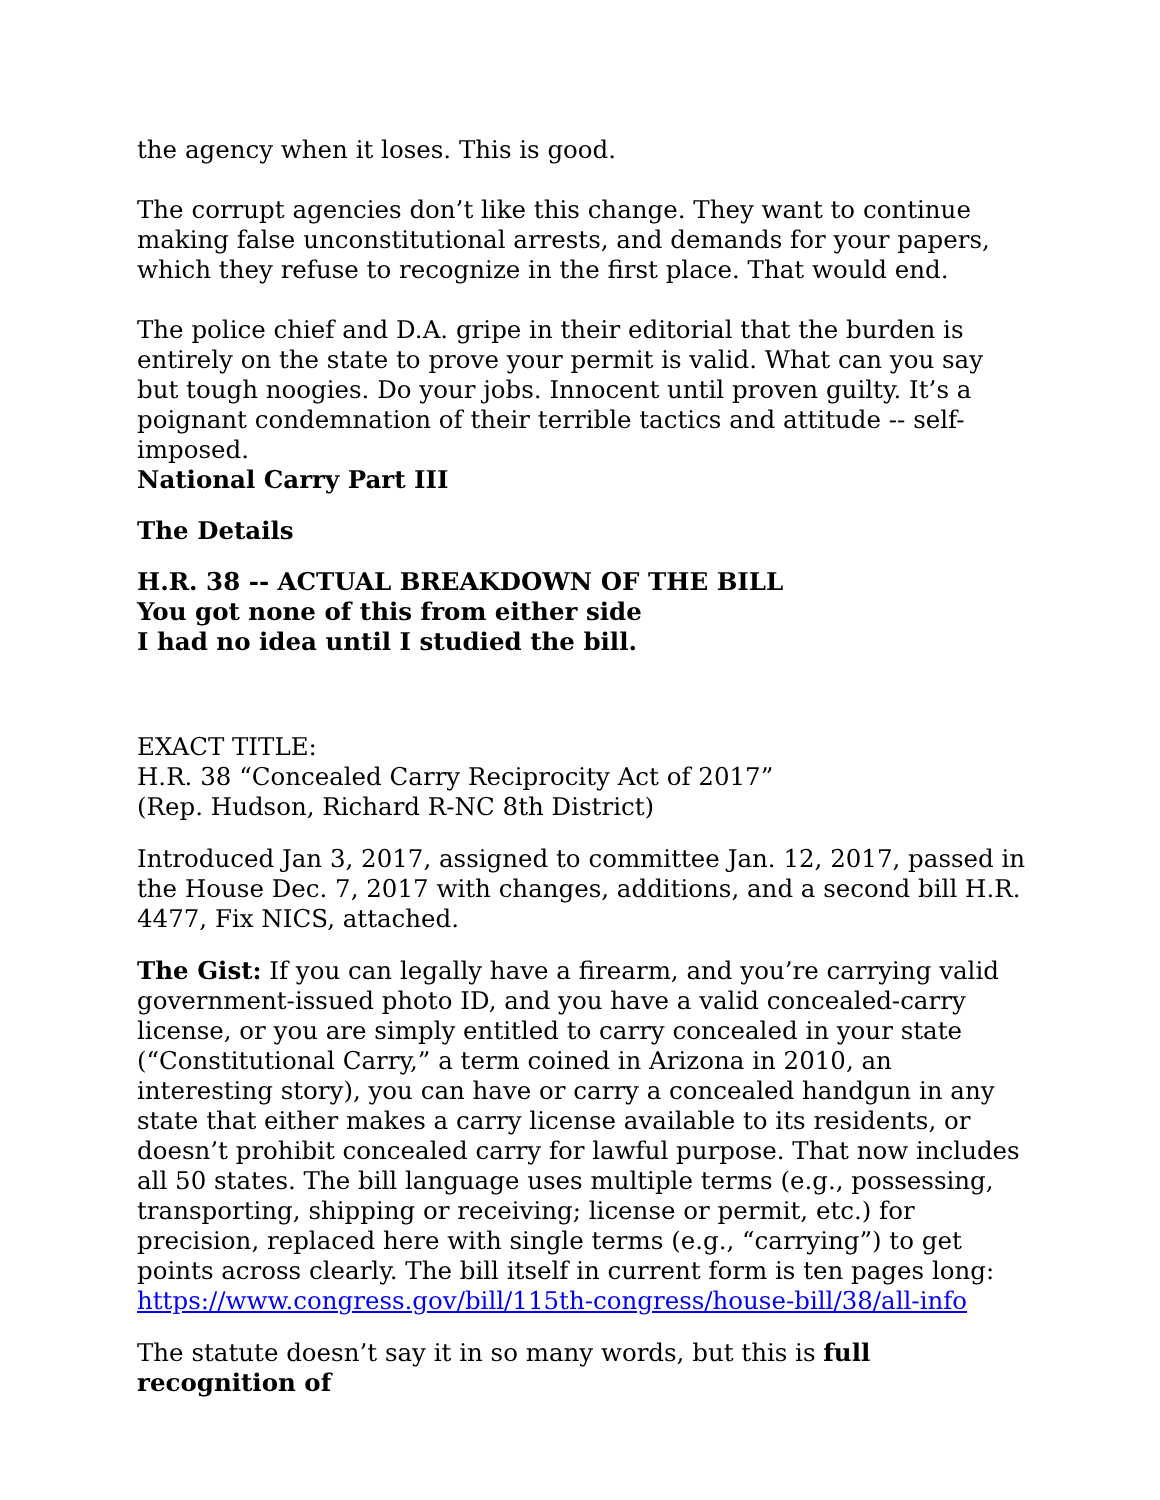the agency when it loses. This is good.
The corrupt agencies don’t like this change. They want to continue making false unconstitutional arrests, and demands for your papers, which they refuse to recognize in the first place. That would end.
The police chief and D.A. gripe in their editorial that the burden is entirely on the state to prove your permit is valid. What can you say but tough noogies. Do your jobs. Innocent until proven guilty. It’s a poignant condemnation of their terrible tactics and attitude -- self-imposed.
National Carry Part III
The Details
H.R. 38 -- ACTUAL BREAKDOWN OF THE BILL
You got none of this from either side
I had no idea until I studied the bill.
EXACT TITLE:
H.R. 38 “Concealed Carry Reciprocity Act of 2017”
(Rep. Hudson, Richard R-NC 8th District)
Introduced Jan 3, 2017, assigned to committee Jan. 12, 2017, passed in the House Dec. 7, 2017 with changes, additions, and a second bill H.R. 4477, Fix NICS, attached.
The Gist: If you can legally have a firearm, and you’re carrying valid government-issued photo ID, and you have a valid concealed-carry license, or you are simply entitled to carry concealed in your state (“Constitutional Carry,” a term coined in Arizona in 2010, an interesting story), you can have or carry a concealed handgun in any state that either makes a carry license available to its residents, or doesn’t prohibit concealed carry for lawful purpose. That now includes all 50 states. The bill language uses multiple terms (e.g., possessing, transporting, shipping or receiving; license or permit, etc.) for precision, replaced here with single terms (e.g., “carrying”) to get points across clearly. The bill itself in current form is ten pages long: https://www.congress.gov/bill/115th-congress/house-bill/38/all-info
The statute doesn’t say it in so many words, but this is full recognition of